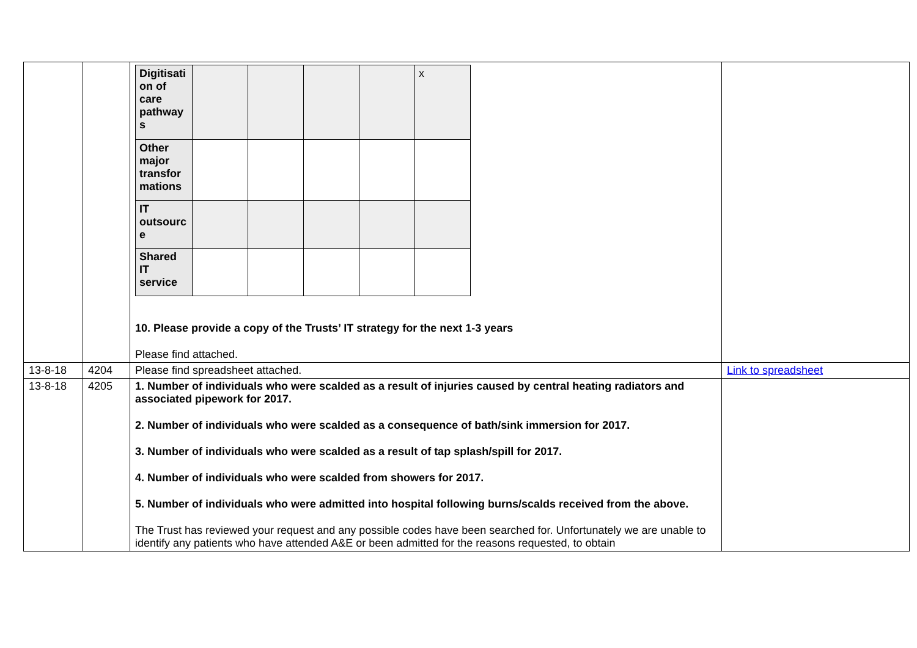| | | / Digitisati on of care pathway s / / / / / x / / Other major transfor mations / / / / / / / IT outsourc e / / / / / / / Shared IT service / / / / / / 10. Please provide a copy of the Trusts’ IT strategy for the next 1-3 years Please find attached. | |
| 13-8-18 | 4204 | Please find spreadsheet attached. | Link to spreadsheet |
| 13-8-18 | 4205 | 1. Number of individuals who were scalded as a result of injuries caused by central heating radiators and associated pipework for 2017. 2. Number of individuals who were scalded as a consequence of bath/sink immersion for 2017. 3. Number of individuals who were scalded as a result of tap splash/spill for 2017. 4. Number of individuals who were scalded from showers for 2017. 5. Number of individuals who were admitted into hospital following burns/scalds received from the above. The Trust has reviewed your request and any possible codes have been searched for. Unfortunately we are unable to identify any patients who have attended A&E or been admitted for the reasons requested, to obtain | |